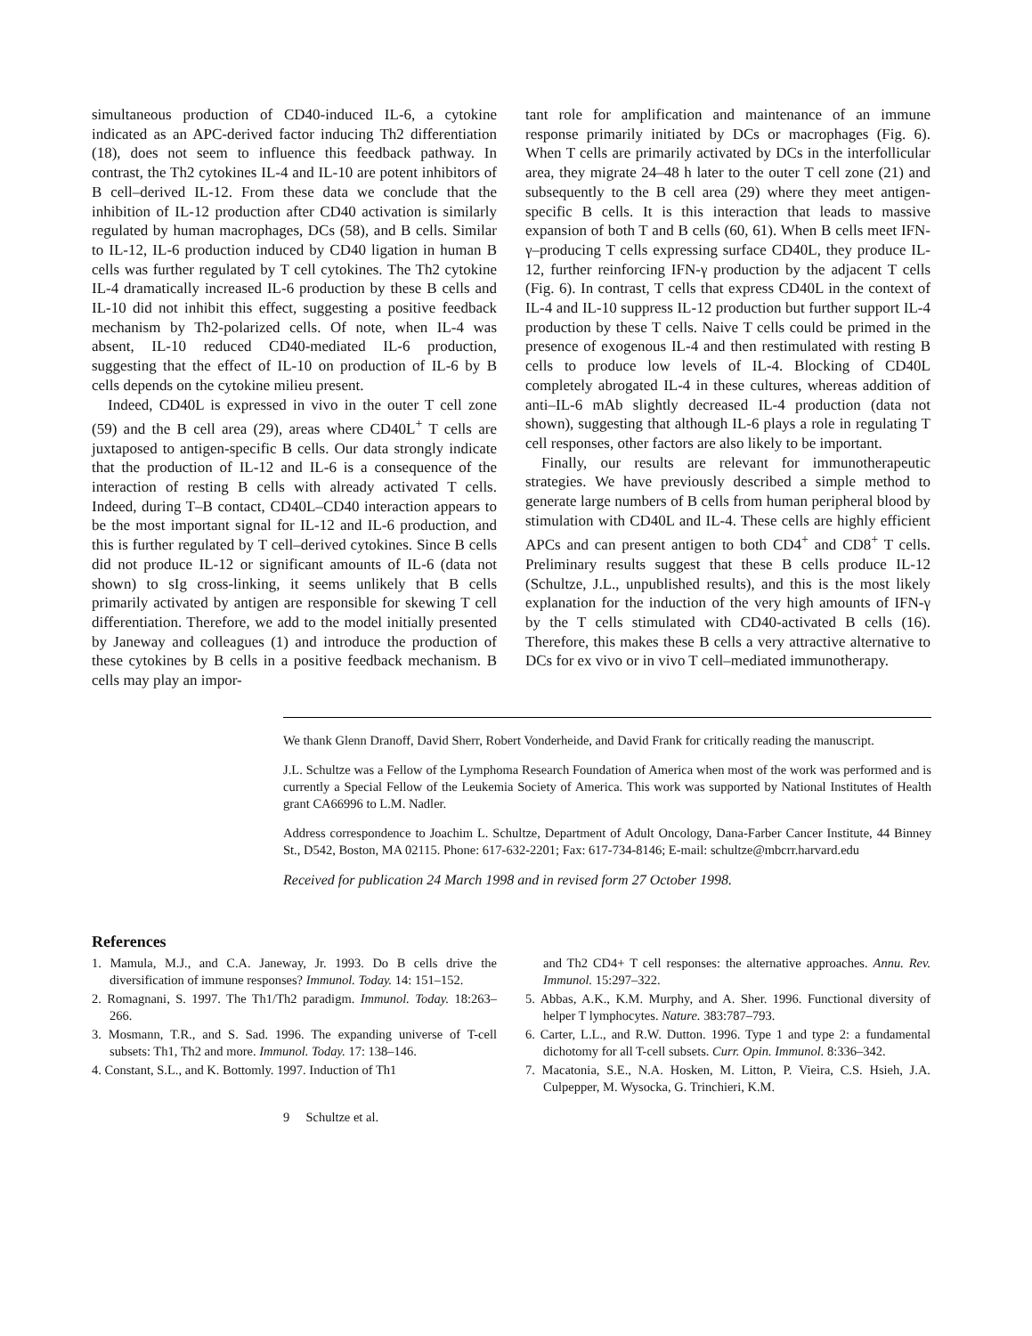simultaneous production of CD40-induced IL-6, a cytokine indicated as an APC-derived factor inducing Th2 differentiation (18), does not seem to influence this feedback pathway. In contrast, the Th2 cytokines IL-4 and IL-10 are potent inhibitors of B cell–derived IL-12. From these data we conclude that the inhibition of IL-12 production after CD40 activation is similarly regulated by human macrophages, DCs (58), and B cells. Similar to IL-12, IL-6 production induced by CD40 ligation in human B cells was further regulated by T cell cytokines. The Th2 cytokine IL-4 dramatically increased IL-6 production by these B cells and IL-10 did not inhibit this effect, suggesting a positive feedback mechanism by Th2-polarized cells. Of note, when IL-4 was absent, IL-10 reduced CD40-mediated IL-6 production, suggesting that the effect of IL-10 on production of IL-6 by B cells depends on the cytokine milieu present.
Indeed, CD40L is expressed in vivo in the outer T cell zone (59) and the B cell area (29), areas where CD40L<sup>+</sup> T cells are juxtaposed to antigen-specific B cells. Our data strongly indicate that the production of IL-12 and IL-6 is a consequence of the interaction of resting B cells with already activated T cells. Indeed, during T–B contact, CD40L–CD40 interaction appears to be the most important signal for IL-12 and IL-6 production, and this is further regulated by T cell–derived cytokines. Since B cells did not produce IL-12 or significant amounts of IL-6 (data not shown) to sIg cross-linking, it seems unlikely that B cells primarily activated by antigen are responsible for skewing T cell differentiation. Therefore, we add to the model initially presented by Janeway and colleagues (1) and introduce the production of these cytokines by B cells in a positive feedback mechanism. B cells may play an impor-
tant role for amplification and maintenance of an immune response primarily initiated by DCs or macrophages (Fig. 6). When T cells are primarily activated by DCs in the interfollicular area, they migrate 24–48 h later to the outer T cell zone (21) and subsequently to the B cell area (29) where they meet antigen-specific B cells. It is this interaction that leads to massive expansion of both T and B cells (60, 61). When B cells meet IFN-γ–producing T cells expressing surface CD40L, they produce IL-12, further reinforcing IFN-γ production by the adjacent T cells (Fig. 6). In contrast, T cells that express CD40L in the context of IL-4 and IL-10 suppress IL-12 production but further support IL-4 production by these T cells. Naive T cells could be primed in the presence of exogenous IL-4 and then restimulated with resting B cells to produce low levels of IL-4. Blocking of CD40L completely abrogated IL-4 in these cultures, whereas addition of anti–IL-6 mAb slightly decreased IL-4 production (data not shown), suggesting that although IL-6 plays a role in regulating T cell responses, other factors are also likely to be important.
Finally, our results are relevant for immunotherapeutic strategies. We have previously described a simple method to generate large numbers of B cells from human peripheral blood by stimulation with CD40L and IL-4. These cells are highly efficient APCs and can present antigen to both CD4<sup>+</sup> and CD8<sup>+</sup> T cells. Preliminary results suggest that these B cells produce IL-12 (Schultze, J.L., unpublished results), and this is the most likely explanation for the induction of the very high amounts of IFN-γ by the T cells stimulated with CD40-activated B cells (16). Therefore, this makes these B cells a very attractive alternative to DCs for ex vivo or in vivo T cell–mediated immunotherapy.
We thank Glenn Dranoff, David Sherr, Robert Vonderheide, and David Frank for critically reading the manuscript.
J.L. Schultze was a Fellow of the Lymphoma Research Foundation of America when most of the work was performed and is currently a Special Fellow of the Leukemia Society of America. This work was supported by National Institutes of Health grant CA66996 to L.M. Nadler.
Address correspondence to Joachim L. Schultze, Department of Adult Oncology, Dana-Farber Cancer Institute, 44 Binney St., D542, Boston, MA 02115. Phone: 617-632-2201; Fax: 617-734-8146; E-mail: schultze@mbcrr.harvard.edu
Received for publication 24 March 1998 and in revised form 27 October 1998.
References
1. Mamula, M.J., and C.A. Janeway, Jr. 1993. Do B cells drive the diversification of immune responses? Immunol. Today. 14: 151–152.
2. Romagnani, S. 1997. The Th1/Th2 paradigm. Immunol. Today. 18:263–266.
3. Mosmann, T.R., and S. Sad. 1996. The expanding universe of T-cell subsets: Th1, Th2 and more. Immunol. Today. 17: 138–146.
4. Constant, S.L., and K. Bottomly. 1997. Induction of Th1
and Th2 CD4+ T cell responses: the alternative approaches. Annu. Rev. Immunol. 15:297–322.
5. Abbas, A.K., K.M. Murphy, and A. Sher. 1996. Functional diversity of helper T lymphocytes. Nature. 383:787–793.
6. Carter, L.L., and R.W. Dutton. 1996. Type 1 and type 2: a fundamental dichotomy for all T-cell subsets. Curr. Opin. Immunol. 8:336–342.
7. Macatonia, S.E., N.A. Hosken, M. Litton, P. Vieira, C.S. Hsieh, J.A. Culpepper, M. Wysocka, G. Trinchieri, K.M.
9 Schultze et al.